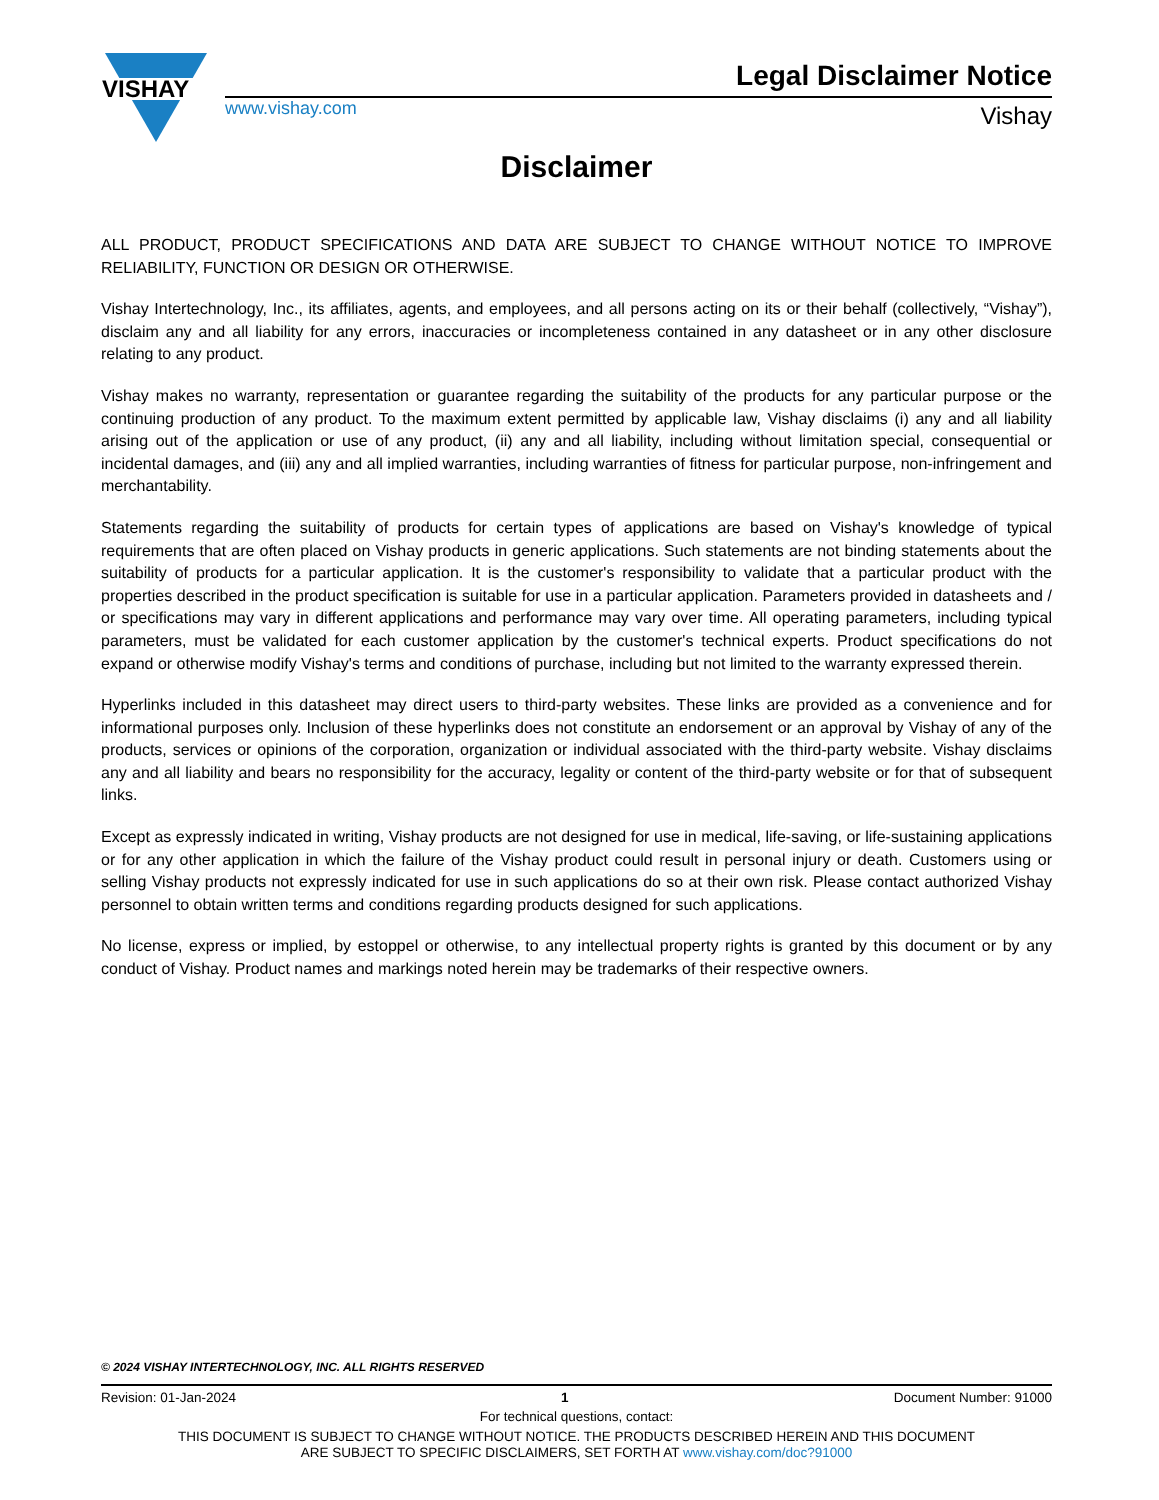VISHAY
Legal Disclaimer Notice
www.vishay.com Vishay
Disclaimer
ALL PRODUCT, PRODUCT SPECIFICATIONS AND DATA ARE SUBJECT TO CHANGE WITHOUT NOTICE TO IMPROVE RELIABILITY, FUNCTION OR DESIGN OR OTHERWISE.
Vishay Intertechnology, Inc., its affiliates, agents, and employees, and all persons acting on its or their behalf (collectively, “Vishay”), disclaim any and all liability for any errors, inaccuracies or incompleteness contained in any datasheet or in any other disclosure relating to any product.
Vishay makes no warranty, representation or guarantee regarding the suitability of the products for any particular purpose or the continuing production of any product. To the maximum extent permitted by applicable law, Vishay disclaims (i) any and all liability arising out of the application or use of any product, (ii) any and all liability, including without limitation special, consequential or incidental damages, and (iii) any and all implied warranties, including warranties of fitness for particular purpose, non-infringement and merchantability.
Statements regarding the suitability of products for certain types of applications are based on Vishay's knowledge of typical requirements that are often placed on Vishay products in generic applications. Such statements are not binding statements about the suitability of products for a particular application. It is the customer's responsibility to validate that a particular product with the properties described in the product specification is suitable for use in a particular application. Parameters provided in datasheets and / or specifications may vary in different applications and performance may vary over time. All operating parameters, including typical parameters, must be validated for each customer application by the customer's technical experts. Product specifications do not expand or otherwise modify Vishay's terms and conditions of purchase, including but not limited to the warranty expressed therein.
Hyperlinks included in this datasheet may direct users to third-party websites. These links are provided as a convenience and for informational purposes only. Inclusion of these hyperlinks does not constitute an endorsement or an approval by Vishay of any of the products, services or opinions of the corporation, organization or individual associated with the third-party website. Vishay disclaims any and all liability and bears no responsibility for the accuracy, legality or content of the third-party website or for that of subsequent links.
Except as expressly indicated in writing, Vishay products are not designed for use in medical, life-saving, or life-sustaining applications or for any other application in which the failure of the Vishay product could result in personal injury or death. Customers using or selling Vishay products not expressly indicated for use in such applications do so at their own risk. Please contact authorized Vishay personnel to obtain written terms and conditions regarding products designed for such applications.
No license, express or implied, by estoppel or otherwise, to any intellectual property rights is granted by this document or by any conduct of Vishay. Product names and markings noted herein may be trademarks of their respective owners.
© 2024 VISHAY INTERTECHNOLOGY, INC. ALL RIGHTS RESERVED
Revision: 01-Jan-2024 1 Document Number: 91000
For technical questions, contact:
THIS DOCUMENT IS SUBJECT TO CHANGE WITHOUT NOTICE. THE PRODUCTS DESCRIBED HEREIN AND THIS DOCUMENT
ARE SUBJECT TO SPECIFIC DISCLAIMERS, SET FORTH AT www.vishay.com/doc?91000